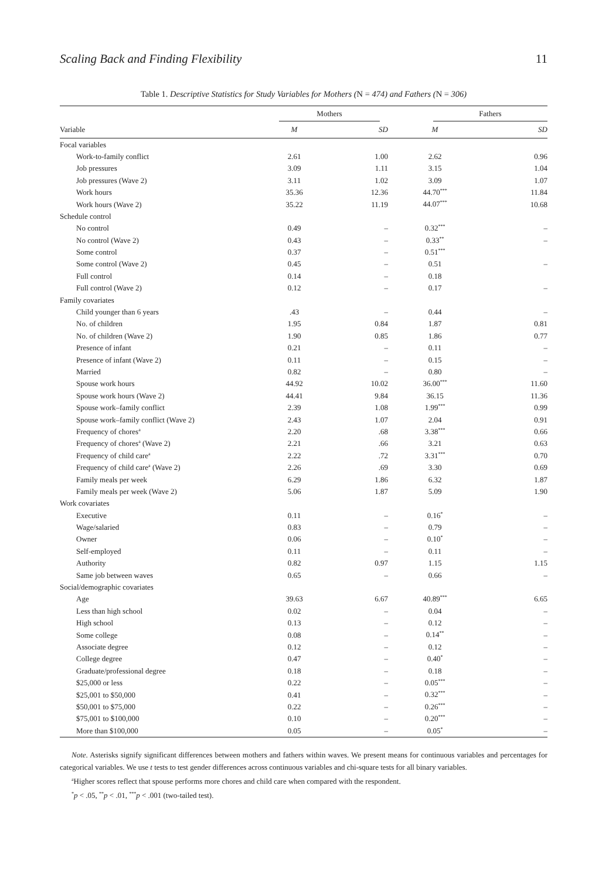Scaling Back and Finding Flexibility 11
Table 1. Descriptive Statistics for Study Variables for Mothers (N = 474) and Fathers (N = 306)
| | Mothers | | Fathers | |
| --- | --- | --- | --- | --- |
| Variable | M | SD | M | SD |
| Focal variables | | | | |
| Work-to-family conflict | 2.61 | 1.00 | 2.62 | 0.96 |
| Job pressures | 3.09 | 1.11 | 3.15 | 1.04 |
| Job pressures (Wave 2) | 3.11 | 1.02 | 3.09 | 1.07 |
| Work hours | 35.36 | 12.36 | 44.70<sup>***</sup> | 11.84 |
| Work hours (Wave 2) | 35.22 | 11.19 | 44.07<sup>***</sup> | 10.68 |
| Schedule control | | | | |
| No control | 0.49 | – | 0.32<sup>***</sup> | – |
| No control (Wave 2) | 0.43 | – | 0.33<sup>**</sup> | – |
| Some control | 0.37 | – | 0.51<sup>***</sup> | |
| Some control (Wave 2) | 0.45 | – | 0.51 | – |
| Full control | 0.14 | – | 0.18 | |
| Full control (Wave 2) | 0.12 | – | 0.17 | – |
| Family covariates | | | | |
| Child younger than 6 years | .43 | – | 0.44 | – |
| No. of children | 1.95 | 0.84 | 1.87 | 0.81 |
| No. of children (Wave 2) | 1.90 | 0.85 | 1.86 | 0.77 |
| Presence of infant | 0.21 | – | 0.11 | – |
| Presence of infant (Wave 2) | 0.11 | – | 0.15 | – |
| Married | 0.82 | – | 0.80 | – |
| Spouse work hours | 44.92 | 10.02 | 36.00<sup>***</sup> | 11.60 |
| Spouse work hours (Wave 2) | 44.41 | 9.84 | 36.15 | 11.36 |
| Spouse work–family conflict | 2.39 | 1.08 | 1.99<sup>***</sup> | 0.99 |
| Spouse work–family conflict (Wave 2) | 2.43 | 1.07 | 2.04 | 0.91 |
| Frequency of chores<sup>a</sup> | 2.20 | .68 | 3.38<sup>***</sup> | 0.66 |
| Frequency of chores<sup>a</sup> (Wave 2) | 2.21 | .66 | 3.21 | 0.63 |
| Frequency of child care<sup>a</sup> | 2.22 | .72 | 3.31<sup>***</sup> | 0.70 |
| Frequency of child care<sup>a</sup> (Wave 2) | 2.26 | .69 | 3.30 | 0.69 |
| Family meals per week | 6.29 | 1.86 | 6.32 | 1.87 |
| Family meals per week (Wave 2) | 5.06 | 1.87 | 5.09 | 1.90 |
| Work covariates | | | | |
| Executive | 0.11 | – | 0.16<sup>*</sup> | – |
| Wage/salaried | 0.83 | – | 0.79 | – |
| Owner | 0.06 | – | 0.10<sup>*</sup> | – |
| Self-employed | 0.11 | – | 0.11 | – |
| Authority | 0.82 | 0.97 | 1.15 | 1.15 |
| Same job between waves | 0.65 | – | 0.66 | – |
| Social/demographic covariates | | | | |
| Age | 39.63 | 6.67 | 40.89<sup>***</sup> | 6.65 |
| Less than high school | 0.02 | – | 0.04 | – |
| High school | 0.13 | – | 0.12 | – |
| Some college | 0.08 | – | 0.14<sup>**</sup> | – |
| Associate degree | 0.12 | – | 0.12 | – |
| College degree | 0.47 | – | 0.40<sup>*</sup> | – |
| Graduate/professional degree | 0.18 | – | 0.18 | – |
| $25,000 or less | 0.22 | – | 0.05<sup>***</sup> | – |
| $25,001 to $50,000 | 0.41 | – | 0.32<sup>***</sup> | – |
| $50,001 to $75,000 | 0.22 | – | 0.26<sup>***</sup> | – |
| $75,001 to $100,000 | 0.10 | – | 0.20<sup>***</sup> | – |
| More than $100,000 | 0.05 | – | 0.05<sup>*</sup> | – |
Note. Asterisks signify significant differences between mothers and fathers within waves. We present means for continuous variables and percentages for categorical variables. We use t tests to test gender differences across continuous variables and chi-square tests for all binary variables.
<sup>a</sup> Higher scores reflect that spouse performs more chores and child care when compared with the respondent.
<sup>*</sup> p < .05, <sup>**</sup>p < .01, <sup>***</sup>p < .001 (two-tailed test).